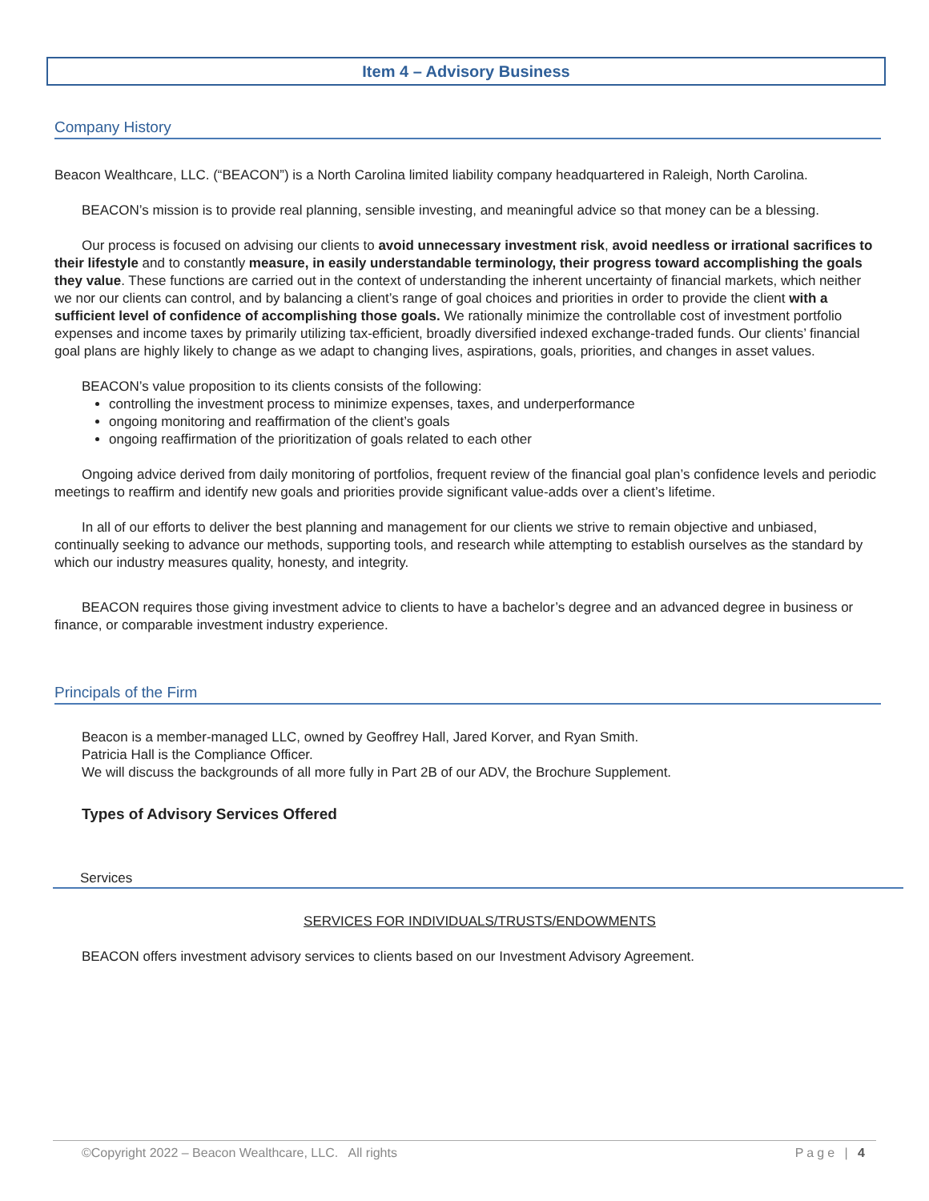Item 4 – Advisory Business
Company History
Beacon Wealthcare, LLC. (“BEACON”) is a North Carolina limited liability company headquartered in Raleigh, North Carolina.
BEACON’s mission is to provide real planning, sensible investing, and meaningful advice so that money can be a blessing.
Our process is focused on advising our clients to avoid unnecessary investment risk, avoid needless or irrational sacrifices to their lifestyle and to constantly measure, in easily understandable terminology, their progress toward accomplishing the goals they value. These functions are carried out in the context of understanding the inherent uncertainty of financial markets, which neither we nor our clients can control, and by balancing a client’s range of goal choices and priorities in order to provide the client with a sufficient level of confidence of accomplishing those goals. We rationally minimize the controllable cost of investment portfolio expenses and income taxes by primarily utilizing tax-efficient, broadly diversified indexed exchange-traded funds. Our clients’ financial goal plans are highly likely to change as we adapt to changing lives, aspirations, goals, priorities, and changes in asset values.
BEACON’s value proposition to its clients consists of the following:
controlling the investment process to minimize expenses, taxes, and underperformance
ongoing monitoring and reaffirmation of the client’s goals
ongoing reaffirmation of the prioritization of goals related to each other
Ongoing advice derived from daily monitoring of portfolios, frequent review of the financial goal plan’s confidence levels and periodic meetings to reaffirm and identify new goals and priorities provide significant value-adds over a client’s lifetime.
In all of our efforts to deliver the best planning and management for our clients we strive to remain objective and unbiased, continually seeking to advance our methods, supporting tools, and research while attempting to establish ourselves as the standard by which our industry measures quality, honesty, and integrity.
BEACON requires those giving investment advice to clients to have a bachelor’s degree and an advanced degree in business or finance, or comparable investment industry experience.
Principals of the Firm
Beacon is a member-managed LLC, owned by Geoffrey Hall, Jared Korver, and Ryan Smith.
Patricia Hall is the Compliance Officer.
We will discuss the backgrounds of all more fully in Part 2B of our ADV, the Brochure Supplement.
Types of Advisory Services Offered
Services
SERVICES FOR INDIVIDUALS/TRUSTS/ENDOWMENTS
BEACON offers investment advisory services to clients based on our Investment Advisory Agreement.
©Copyright 2022 – Beacon Wealthcare, LLC. All rights Page | 4